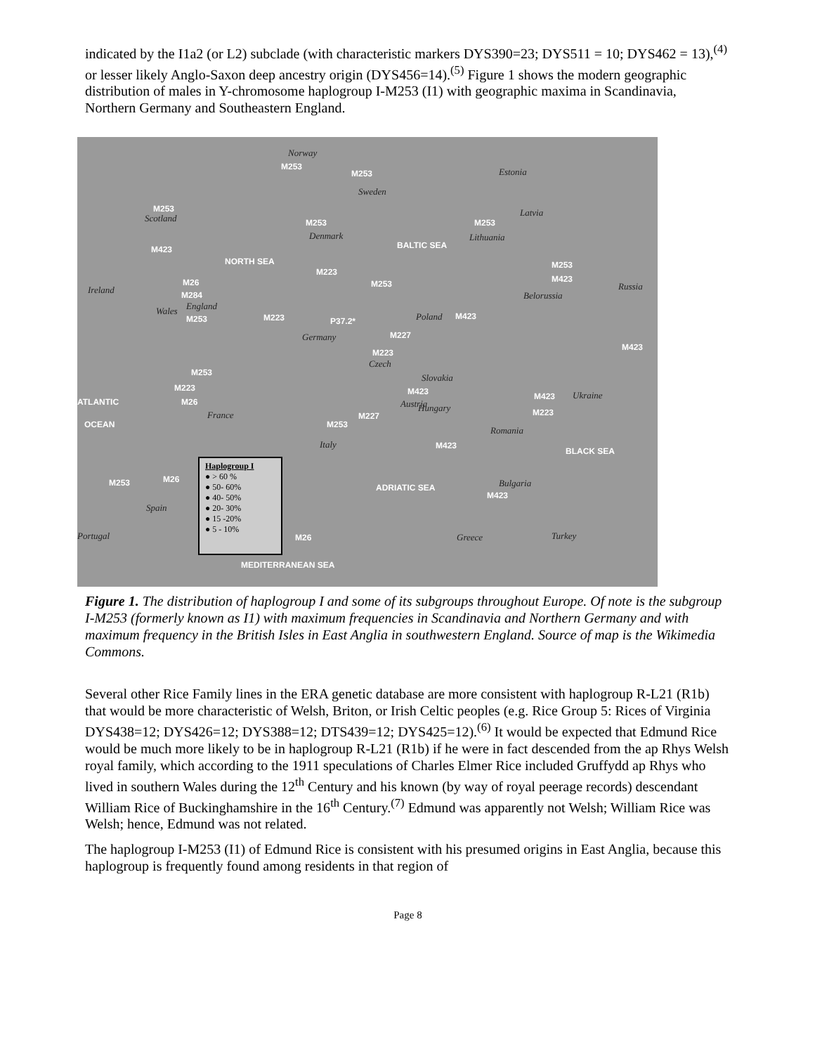indicated by the I1a2 (or L2) subclade (with characteristic markers DYS390=23; DYS511 = 10; DYS462 = 13),<sup>(4)</sup> or lesser likely Anglo-Saxon deep ancestry origin (DYS456=14).<sup>(5)</sup> Figure 1 shows the modern geographic distribution of males in Y-chromosome haplogroup I-M253 (I1) with geographic maxima in Scandinavia, Northern Germany and Southeastern England.
Norway
M253
M253
Sweden
Estonia
Latvia
M253
Lithuania
M253
Scotland
M423
M253
Denmark
BALTIC SEA
NORTH SEA
M223
M253
M253
M423
Russia
Belorussia
Ireland
M26
M284
England Wales
M253 M223 P37.2*
Germany
Poland M423
M227
M423
M223
Czech
Slovakia M253
M223
ATLANTIC M26
France
OCEAN
M423
Austria Hungary
M423 Ukraine
M223 M227
M253
Romania
Italy M423
BLACK SEA
M253 M26
ADRIATIC SEA Bulgaria
M423
Spain
Portugal M26 Greece Turkey
MEDITERRANEAN SEA
Haplogroup I
● > 60 %
● 50- 60%
● 40- 50%
● 20- 30%
● 15 -20%
● 5 - 10%
Figure 1. The distribution of haplogroup I and some of its subgroups throughout Europe. Of note is the subgroup I-M253 (formerly known as I1) with maximum frequencies in Scandinavia and Northern Germany and with maximum frequency in the British Isles in East Anglia in southwestern England. Source of map is the Wikimedia Commons.
Several other Rice Family lines in the ERA genetic database are more consistent with haplogroup R-L21 (R1b) that would be more characteristic of Welsh, Briton, or Irish Celtic peoples (e.g. Rice Group 5: Rices of Virginia DYS438=12; DYS426=12; DYS388=12; DTS439=12; DYS425=12).<sup>(6)</sup> It would be expected that Edmund Rice would be much more likely to be in haplogroup R-L21 (R1b) if he were in fact descended from the ap Rhys Welsh royal family, which according to the 1911 speculations of Charles Elmer Rice included Gruffydd ap Rhys who lived in southern Wales during the 12<sup>th</sup> Century and his known (by way of royal peerage records) descendant William Rice of Buckinghamshire in the 16<sup>th</sup> Century.<sup>(7)</sup> Edmund was apparently not Welsh; William Rice was Welsh; hence, Edmund was not related.
The haplogroup I-M253 (I1) of Edmund Rice is consistent with his presumed origins in East Anglia, because this haplogroup is frequently found among residents in that region of
Page 8